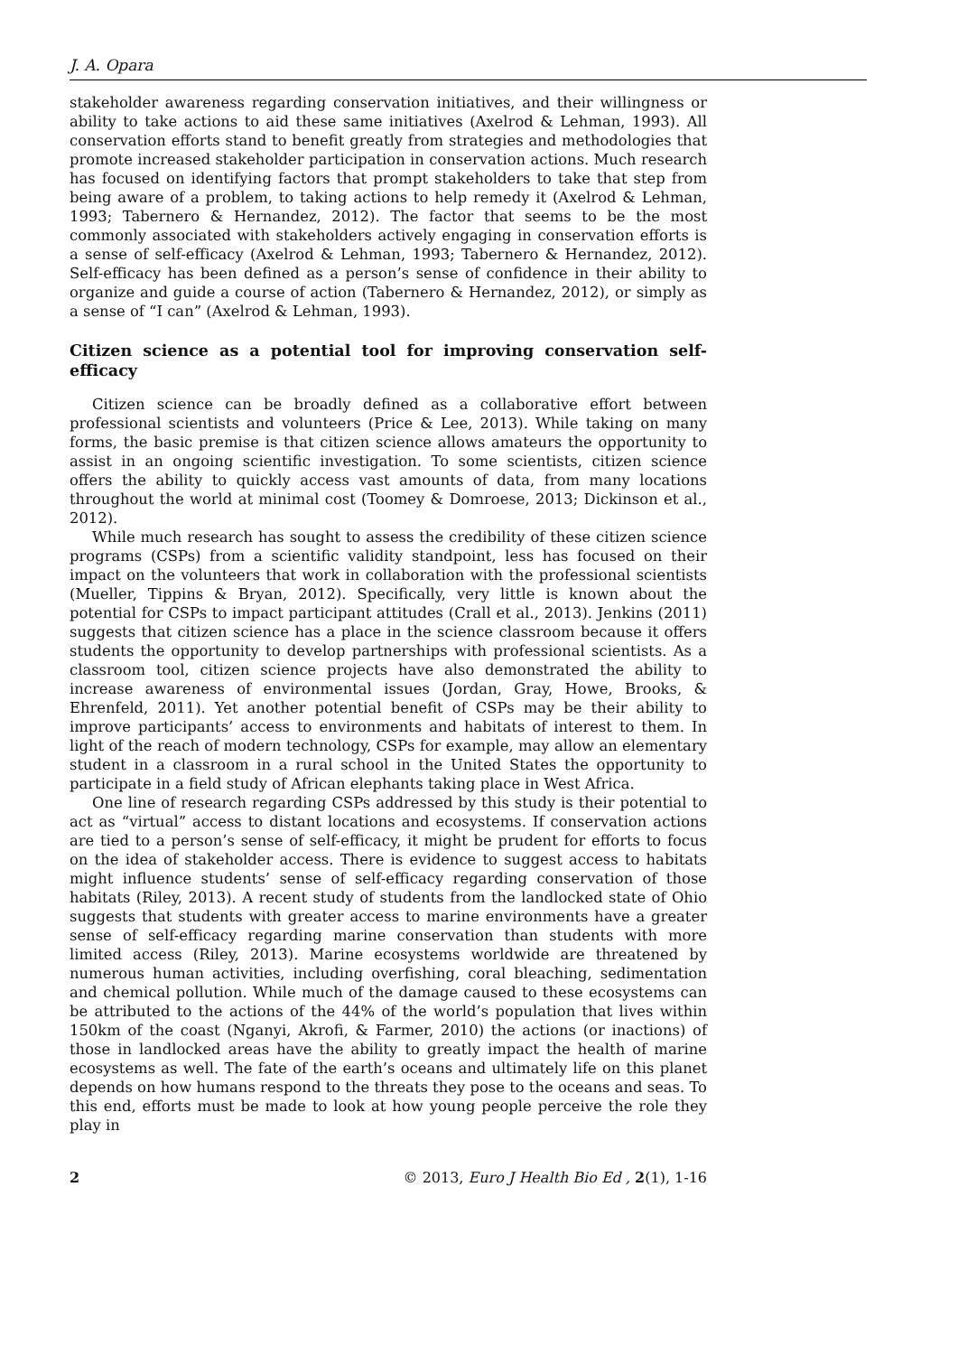J. A. Opara
stakeholder awareness regarding conservation initiatives, and their willingness or ability to take actions to aid these same initiatives (Axelrod & Lehman, 1993). All conservation efforts stand to benefit greatly from strategies and methodologies that promote increased stakeholder participation in conservation actions. Much research has focused on identifying factors that prompt stakeholders to take that step from being aware of a problem, to taking actions to help remedy it (Axelrod & Lehman, 1993; Tabernero & Hernandez, 2012). The factor that seems to be the most commonly associated with stakeholders actively engaging in conservation efforts is a sense of self-efficacy (Axelrod & Lehman, 1993; Tabernero & Hernandez, 2012). Self-efficacy has been defined as a person’s sense of confidence in their ability to organize and guide a course of action (Tabernero & Hernandez, 2012), or simply as a sense of “I can” (Axelrod & Lehman, 1993).
Citizen science as a potential tool for improving conservation self-efficacy
Citizen science can be broadly defined as a collaborative effort between professional scientists and volunteers (Price & Lee, 2013). While taking on many forms, the basic premise is that citizen science allows amateurs the opportunity to assist in an ongoing scientific investigation. To some scientists, citizen science offers the ability to quickly access vast amounts of data, from many locations throughout the world at minimal cost (Toomey & Domroese, 2013; Dickinson et al., 2012).
While much research has sought to assess the credibility of these citizen science programs (CSPs) from a scientific validity standpoint, less has focused on their impact on the volunteers that work in collaboration with the professional scientists (Mueller, Tippins & Bryan, 2012). Specifically, very little is known about the potential for CSPs to impact participant attitudes (Crall et al., 2013). Jenkins (2011) suggests that citizen science has a place in the science classroom because it offers students the opportunity to develop partnerships with professional scientists. As a classroom tool, citizen science projects have also demonstrated the ability to increase awareness of environmental issues (Jordan, Gray, Howe, Brooks, & Ehrenfeld, 2011). Yet another potential benefit of CSPs may be their ability to improve participants’ access to environments and habitats of interest to them. In light of the reach of modern technology, CSPs for example, may allow an elementary student in a classroom in a rural school in the United States the opportunity to participate in a field study of African elephants taking place in West Africa.
One line of research regarding CSPs addressed by this study is their potential to act as “virtual” access to distant locations and ecosystems. If conservation actions are tied to a person’s sense of self-efficacy, it might be prudent for efforts to focus on the idea of stakeholder access. There is evidence to suggest access to habitats might influence students’ sense of self-efficacy regarding conservation of those habitats (Riley, 2013). A recent study of students from the landlocked state of Ohio suggests that students with greater access to marine environments have a greater sense of self-efficacy regarding marine conservation than students with more limited access (Riley, 2013). Marine ecosystems worldwide are threatened by numerous human activities, including overfishing, coral bleaching, sedimentation and chemical pollution. While much of the damage caused to these ecosystems can be attributed to the actions of the 44% of the world’s population that lives within 150km of the coast (Nganyi, Akrofi, & Farmer, 2010) the actions (or inactions) of those in landlocked areas have the ability to greatly impact the health of marine ecosystems as well. The fate of the earth’s oceans and ultimately life on this planet depends on how humans respond to the threats they pose to the oceans and seas. To this end, efforts must be made to look at how young people perceive the role they play in
2 © 2013, Euro J Health Bio Ed , 2(1), 1-16